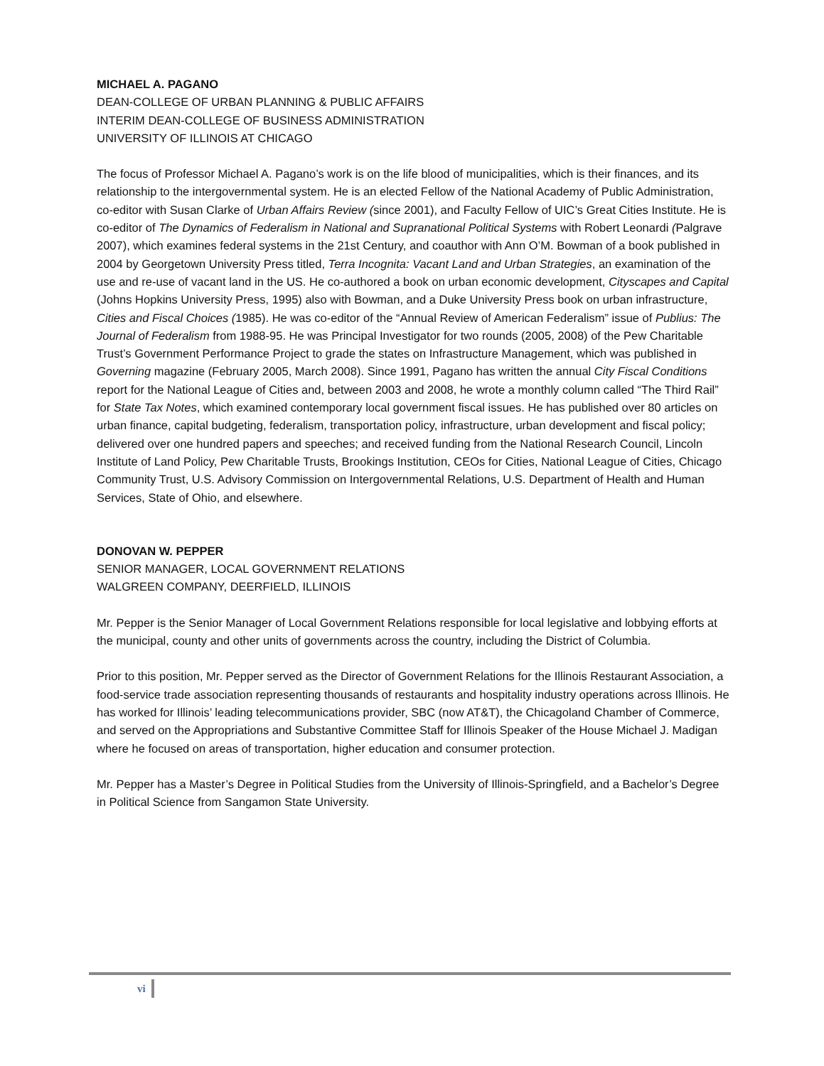MICHAEL A. PAGANO
DEAN-COLLEGE OF URBAN PLANNING & PUBLIC AFFAIRS
INTERIM DEAN-COLLEGE OF BUSINESS ADMINISTRATION
UNIVERSITY OF ILLINOIS AT CHICAGO
The focus of Professor Michael A. Pagano’s work is on the life blood of municipalities, which is their finances, and its relationship to the intergovernmental system. He is an elected Fellow of the National Academy of Public Administration, co-editor with Susan Clarke of Urban Affairs Review (since 2001), and Faculty Fellow of UIC’s Great Cities Institute. He is co-editor of The Dynamics of Federalism in National and Supranational Political Systems with Robert Leonardi (Palgrave 2007), which examines federal systems in the 21st Century, and coauthor with Ann O’M. Bowman of a book published in 2004 by Georgetown University Press titled, Terra Incognita: Vacant Land and Urban Strategies, an examination of the use and re-use of vacant land in the US. He co-authored a book on urban economic development, Cityscapes and Capital (Johns Hopkins University Press, 1995) also with Bowman, and a Duke University Press book on urban infrastructure, Cities and Fiscal Choices (1985). He was co-editor of the “Annual Review of American Federalism” issue of Publius: The Journal of Federalism from 1988-95. He was Principal Investigator for two rounds (2005, 2008) of the Pew Charitable Trust’s Government Performance Project to grade the states on Infrastructure Management, which was published in Governing magazine (February 2005, March 2008). Since 1991, Pagano has written the annual City Fiscal Conditions report for the National League of Cities and, between 2003 and 2008, he wrote a monthly column called “The Third Rail” for State Tax Notes, which examined contemporary local government fiscal issues. He has published over 80 articles on urban finance, capital budgeting, federalism, transportation policy, infrastructure, urban development and fiscal policy; delivered over one hundred papers and speeches; and received funding from the National Research Council, Lincoln Institute of Land Policy, Pew Charitable Trusts, Brookings Institution, CEOs for Cities, National League of Cities, Chicago Community Trust, U.S. Advisory Commission on Intergovernmental Relations, U.S. Department of Health and Human Services, State of Ohio, and elsewhere.
DONOVAN W. PEPPER
SENIOR MANAGER, LOCAL GOVERNMENT RELATIONS
WALGREEN COMPANY, DEERFIELD, ILLINOIS
Mr. Pepper is the Senior Manager of Local Government Relations responsible for local legislative and lobbying efforts at the municipal, county and other units of governments across the country, including the District of Columbia.
Prior to this position, Mr. Pepper served as the Director of Government Relations for the Illinois Restaurant Association, a food-service trade association representing thousands of restaurants and hospitality industry operations across Illinois. He has worked for Illinois’ leading telecommunications provider, SBC (now AT&T), the Chicagoland Chamber of Commerce, and served on the Appropriations and Substantive Committee Staff for Illinois Speaker of the House Michael J. Madigan where he focused on areas of transportation, higher education and consumer protection.
Mr. Pepper has a Master’s Degree in Political Studies from the University of Illinois-Springfield, and a Bachelor’s Degree in Political Science from Sangamon State University.
vi